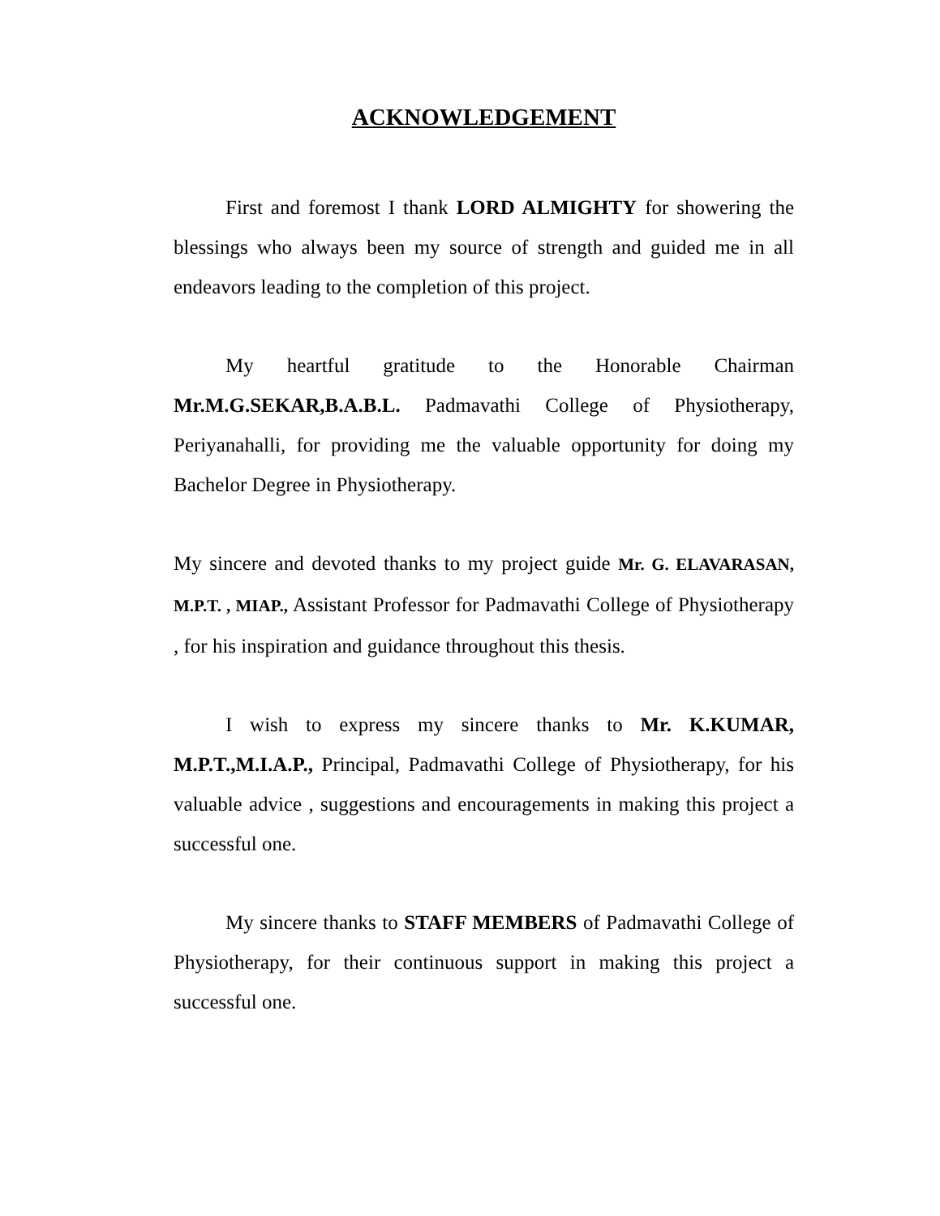ACKNOWLEDGEMENT
First and foremost I thank LORD ALMIGHTY for showering the blessings who always been my source of strength and guided me in all endeavors leading to the completion of this project.
My heartful gratitude to the Honorable Chairman Mr.M.G.SEKAR,B.A.B.L. Padmavathi College of Physiotherapy, Periyanahalli, for providing me the valuable opportunity for doing my Bachelor Degree in Physiotherapy.
My sincere and devoted thanks to my project guide Mr. G. ELAVARASAN, M.P.T. , MIAP., Assistant Professor for Padmavathi College of Physiotherapy , for his inspiration and guidance throughout this thesis.
I wish to express my sincere thanks to Mr. K.KUMAR, M.P.T.,M.I.A.P., Principal, Padmavathi College of Physiotherapy, for his valuable advice , suggestions and encouragements in making this project a successful one.
My sincere thanks to STAFF MEMBERS of Padmavathi College of Physiotherapy, for their continuous support in making this project a successful one.